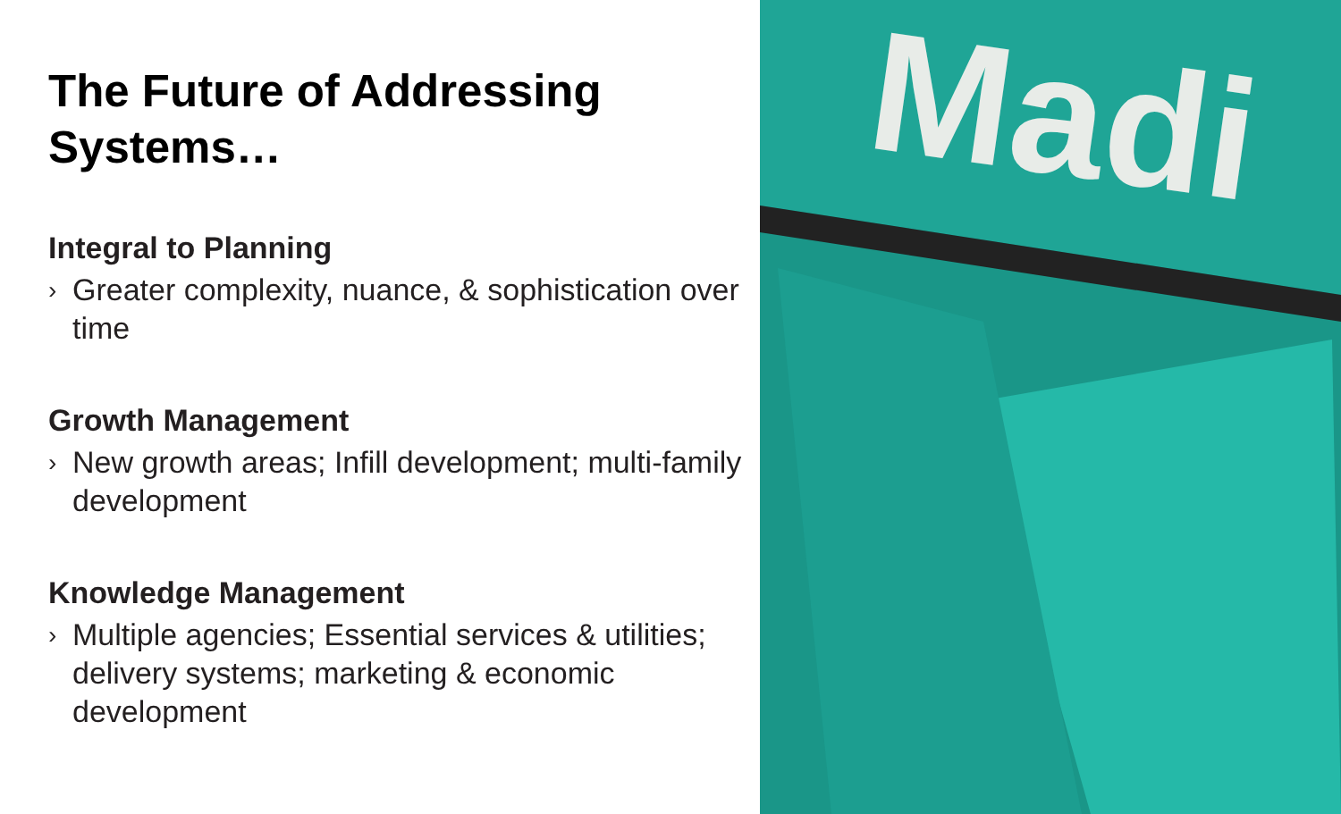The Future of Addressing Systems…
Integral to Planning
› Greater complexity, nuance, & sophistication over time
Growth Management
› New growth areas; Infill development; multi-family development
Knowledge Management
› Multiple agencies; Essential services & utilities; delivery systems; marketing & economic development
Madi